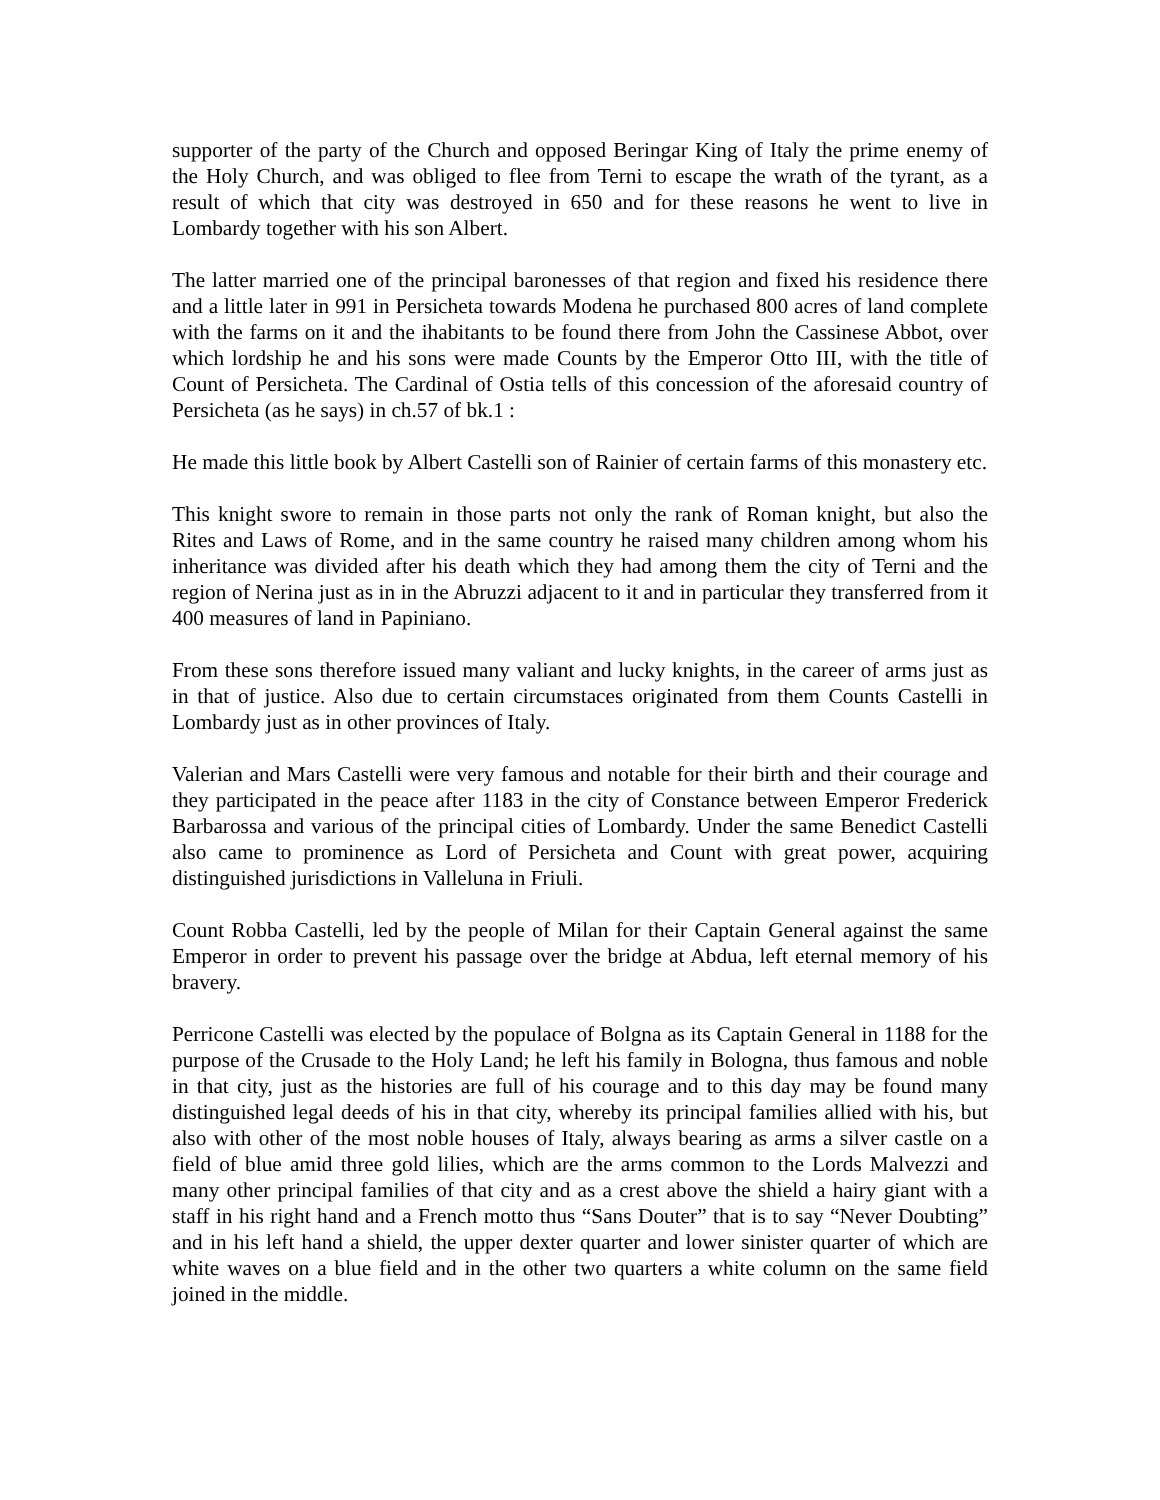supporter of the party of the Church and opposed Beringar King of Italy the prime enemy of the Holy Church, and was obliged to flee from Terni to escape the wrath of the tyrant, as a result of which that city was destroyed in 650 and for these reasons he went to live in Lombardy together with his son Albert.
The latter married one of the principal baronesses of that region and fixed his residence there and a little later in 991 in Persicheta towards Modena he purchased 800 acres of land complete with the farms on it and the ihabitants to be found there from John the Cassinese Abbot, over which lordship he and his sons were made Counts by the Emperor Otto III, with the title of Count of Persicheta. The Cardinal of Ostia tells of this concession of the aforesaid country of Persicheta (as he says) in ch.57 of bk.1 :
He made this little book by Albert Castelli son of Rainier of certain farms of this monastery etc.
This knight swore to remain in those parts not only the rank of Roman knight, but also the Rites and Laws of Rome, and in the same country he raised many children among whom his inheritance was divided after his death which they had among them the city of Terni and the region of Nerina just as in in the Abruzzi adjacent to it and in particular they transferred from it 400 measures of land in Papiniano.
From these sons therefore issued many valiant and lucky knights, in the career of arms just as in that of justice. Also due to certain circumstaces originated from them Counts Castelli in Lombardy just as in other provinces of Italy.
Valerian and Mars Castelli were very famous and notable for their birth and their courage and they participated in the peace after 1183 in the city of Constance between Emperor Frederick Barbarossa and various of the principal cities of Lombardy. Under the same Benedict Castelli also came to prominence as Lord of Persicheta and Count with great power, acquiring distinguished jurisdictions in Valleluna in Friuli.
Count Robba Castelli, led by the people of Milan for their Captain General against the same Emperor in order to prevent his passage over the bridge at Abdua, left eternal memory of his bravery.
Perricone Castelli was elected by the populace of Bolgna as its Captain General in 1188 for the purpose of the Crusade to the Holy Land; he left his family in Bologna, thus famous and noble in that city, just as the histories are full of his courage and to this day may be found many distinguished legal deeds of his in that city, whereby its principal families allied with his, but also with other of the most noble houses of Italy, always bearing as arms a silver castle on a field of blue amid three gold lilies, which are the arms common to the Lords Malvezzi and many other principal families of that city and as a crest above the shield a hairy giant with a staff in his right hand and a French motto thus “Sans Douter” that is to say “Never Doubting” and in his left hand a shield, the upper dexter quarter and lower sinister quarter of which are white waves on a blue field and in the other two quarters a white column on the same field joined in the middle.